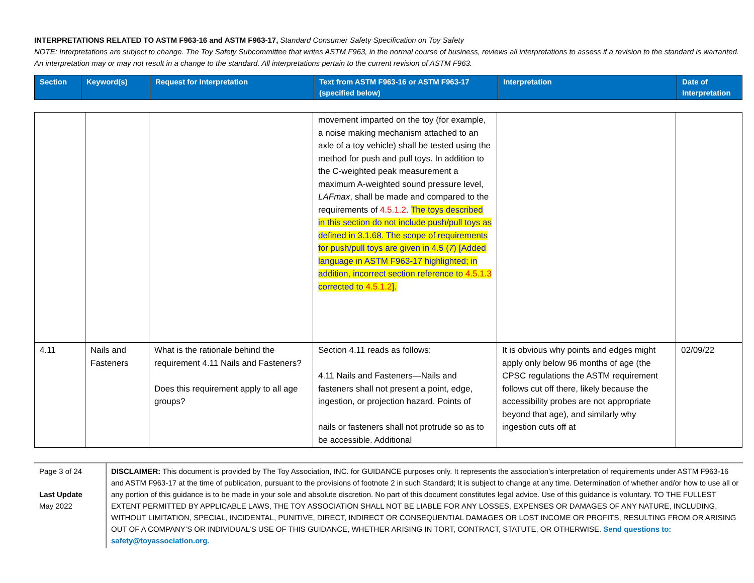INTERPRETATIONS RELATED TO ASTM F963-16 and ASTM F963-17, Standard Consumer Safety Specification on Toy Safety
NOTE: Interpretations are subject to change. The Toy Safety Subcommittee that writes ASTM F963, in the normal course of business, reviews all interpretations to assess if a revision to the standard is warranted. An interpretation may or may not result in a change to the standard. All interpretations pertain to the current revision of ASTM F963.
| Section | Keyword(s) | Request for Interpretation | Text from ASTM F963-16 or ASTM F963-17 (specified below) | Interpretation | Date of Interpretation |
| --- | --- | --- | --- | --- | --- |
| | | | movement imparted on the toy (for example, a noise making mechanism attached to an axle of a toy vehicle) shall be tested using the method for push and pull toys. In addition to the C-weighted peak measurement a maximum A-weighted sound pressure level, LAFmax , shall be made and compared to the requirements of 4.5.1.2 . The toys described in this section do not include push/pull toys as defined in 3.1.68. The scope of requirements for push/pull toys are given in 4.5 ( 7 ) [Added language in ASTM F963-17 highlighted; in addition, incorrect section reference to 4.5.1.3 corrected to 4.5.1.2 ]. | | |
| 4.11 | Nails and Fasteners | What is the rationale behind the requirement 4.11 Nails and Fasteners? Does this requirement apply to all age groups? | Section 4.11 reads as follows: 4.11 Nails and Fasteners—Nails and fasteners shall not present a point, edge, ingestion, or projection hazard. Points of nails or fasteners shall not protrude so as to be accessible. Additional | It is obvious why points and edges might apply only below 96 months of age (the CPSC regulations the ASTM requirement follows cut off there, likely because the accessibility probes are not appropriate beyond that age), and similarly why ingestion cuts off at | 02/09/22 |
Page 3 of 24
Last Update
May 2022
DISCLAIMER: This document is provided by The Toy Association, INC. for GUIDANCE purposes only. It represents the association’s interpretation of requirements under ASTM F963-16 and ASTM F963-17 at the time of publication, pursuant to the provisions of footnote 2 in such Standard; It is subject to change at any time. Determination of whether and/or how to use all or any portion of this guidance is to be made in your sole and absolute discretion. No part of this document constitutes legal advice. Use of this guidance is voluntary. TO THE FULLEST EXTENT PERMITTED BY APPLICABLE LAWS, THE TOY ASSOCIATION SHALL NOT BE LIABLE FOR ANY LOSSES, EXPENSES OR DAMAGES OF ANY NATURE, INCLUDING, WITHOUT LIMITATION, SPECIAL, INCIDENTAL, PUNITIVE, DIRECT, INDIRECT OR CONSEQUENTIAL DAMAGES OR LOST INCOME OR PROFITS, RESULTING FROM OR ARISING OUT OF A COMPANY’S OR INDIVIDUAL’S USE OF THIS GUIDANCE, WHETHER ARISING IN TORT, CONTRACT, STATUTE, OR OTHERWISE. Send questions to: safety@toyassociation.org.